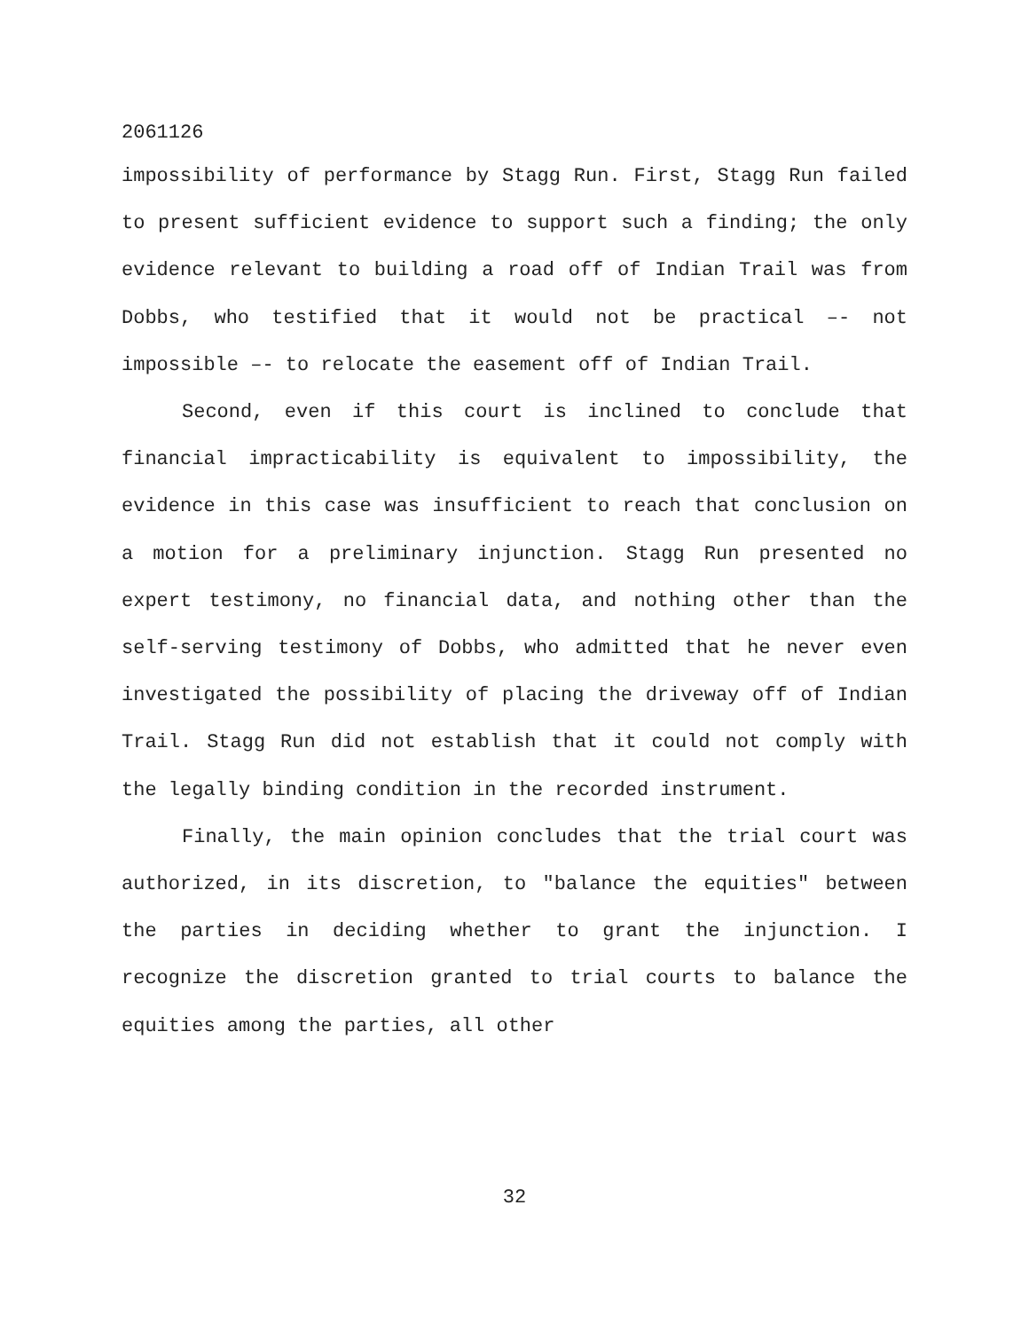2061126
impossibility of performance by Stagg Run. First, Stagg Run failed to present sufficient evidence to support such a finding; the only evidence relevant to building a road off of Indian Trail was from Dobbs, who testified that it would not be practical –- not impossible –- to relocate the easement off of Indian Trail.
Second, even if this court is inclined to conclude that financial impracticability is equivalent to impossibility, the evidence in this case was insufficient to reach that conclusion on a motion for a preliminary injunction. Stagg Run presented no expert testimony, no financial data, and nothing other than the self-serving testimony of Dobbs, who admitted that he never even investigated the possibility of placing the driveway off of Indian Trail. Stagg Run did not establish that it could not comply with the legally binding condition in the recorded instrument.
Finally, the main opinion concludes that the trial court was authorized, in its discretion, to "balance the equities" between the parties in deciding whether to grant the injunction. I recognize the discretion granted to trial courts to balance the equities among the parties, all other
32